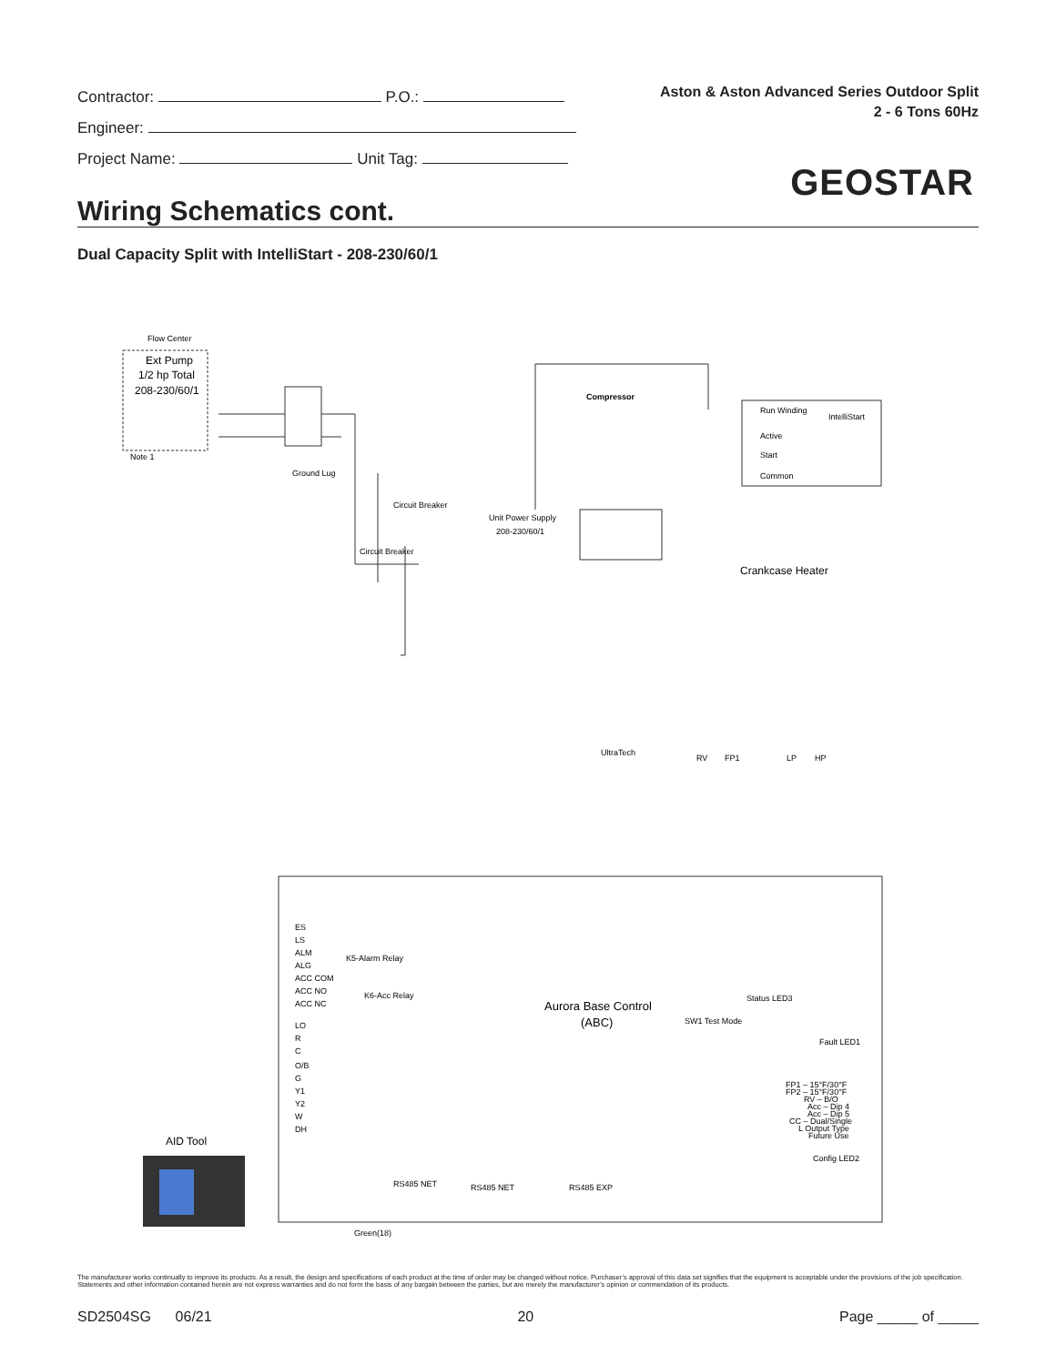Contractor: P.O.:
Engineer:
Project Name: Unit Tag:
Aston & Aston Advanced Series Outdoor Split
2 - 6 Tons 60Hz
GEOSTAR
Wiring Schematics cont.
Dual Capacity Split with IntelliStart - 208-230/60/1
Flow Center
Ext Pump
1/2 hp Total
208-230/60/1
Note 1
Compressor
Run Winding
IntelliStart
Active
Start
Common
Unit Power Supply
208-230/60/1
Crankcase Heater
Ground Lug
Circuit Breaker
Circuit Breaker
UltraTech
RV
FP1
LP
HP
Aurora Base Control
(ABC)
AID Tool
RS485 NET
RS485 NET
RS485 EXP
Green(18)
FP1 – 15°F/30°F
FP2 – 15°F/30°F
RV – B/O
Acc – Dip 4
Acc – Dip 5
CC – Dual/Single
L Output Type
Future Use
ES
LS
ALM
ALG
ACC COM
ACC NO
ACC NC
LO
R
C
O/B
G
Y1
Y2
W
DH
K5-Alarm Relay
K6-Acc Relay
SW1 Test Mode
Status LED3
Fault LED1
Config LED2
The manufacturer works continually to improve its products. As a result, the design and specifications of each product at the time of order may be changed without notice. Purchaser’s approval of this data set signifies that the equipment is acceptable under the provisions of the job specification. Statements and other information contained herein are not express warranties and do not form the basis of any bargain between the parties, but are merely the manufacturer’s opinion or commendation of its products.
SD2504SG 06/21 20 Page _____ of _____